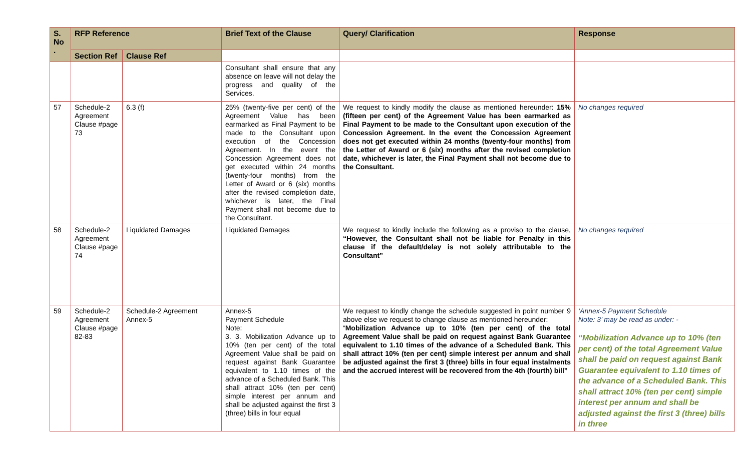| S. No . | RFP Reference | | Brief Text of the Clause | Query/ Clarification | Response |
| --- | --- | --- | --- | --- | --- |
| | Section Ref | Clause Ref | | | |
| | | | Consultant shall ensure that any absence on leave will not delay the progress and quality of the Services. | | |
| 57 | Schedule-2 Agreement Clause #page 73 | 6.3 (f) | 25% (twenty-five per cent) of the Agreement Value has been earmarked as Final Payment to be made to the Consultant upon execution of the Concession Agreement. In the event the Concession Agreement does not get executed within 24 months (twenty-four months) from the Letter of Award or 6 (six) months after the revised completion date, whichever is later, the Final Payment shall not become due to the Consultant. | We request to kindly modify the clause as mentioned hereunder: 15% (fifteen per cent) of the Agreement Value has been earmarked as Final Payment to be made to the Consultant upon execution of the Concession Agreement. In the event the Concession Agreement does not get executed within 24 months (twenty-four months) from the Letter of Award or 6 (six) months after the revised completion date, whichever is later, the Final Payment shall not become due to the Consultant. | No changes required |
| 58 | Schedule-2 Agreement Clause #page 74 | Liquidated Damages | Liquidated Damages | We request to kindly include the following as a proviso to the clause, “However, the Consultant shall not be liable for Penalty in this clause if the default/delay is not solely attributable to the Consultant” | No changes required |
| 59 | Schedule-2 Agreement Clause #page 82-83 | Schedule-2 Agreement Annex-5 | Annex-5 Payment Schedule Note: 3. 3. Mobilization Advance up to 10% (ten per cent) of the total Agreement Value shall be paid on request against Bank Guarantee equivalent to 1.10 times of the advance of a Scheduled Bank. This shall attract 10% (ten per cent) simple interest per annum and shall be adjusted against the first 3 (three) bills in four equal | We request to kindly change the schedule suggested in point number 9 above else we request to change clause as mentioned hereunder: “ Mobilization Advance up to 10% (ten per cent) of the total Agreement Value shall be paid on request against Bank Guarantee equivalent to 1.10 times of the advance of a Scheduled Bank. This shall attract 10% (ten per cent) simple interest per annum and shall be adjusted against the first 3 (three) bills in four equal instalments and the accrued interest will be recovered from the 4th (fourth) bill” | ‘Annex-5 Payment Schedule Note: 3’ may be read as under: - “Mobilization Advance up to 10% (ten per cent) of the total Agreement Value shall be paid on request against Bank Guarantee equivalent to 1.10 times of the advance of a Scheduled Bank. This shall attract 10% (ten per cent) simple interest per annum and shall be adjusted against the first 3 (three) bills in three |